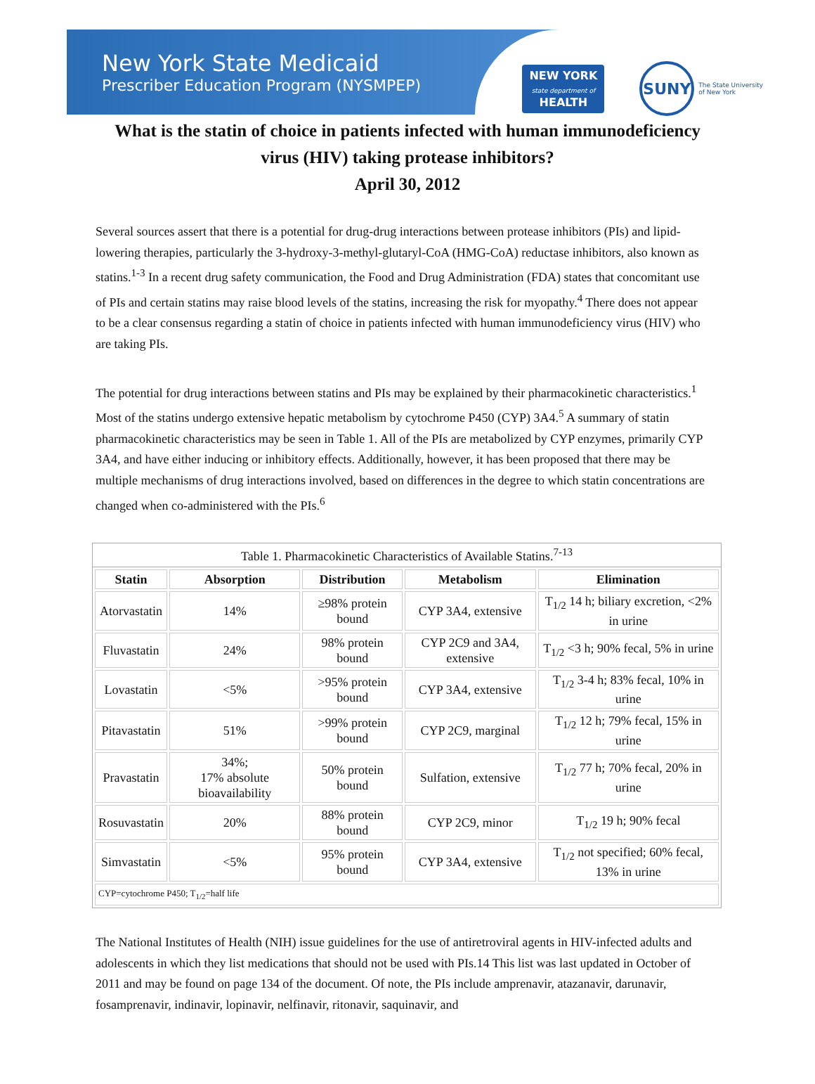New York State Medicaid
Prescriber Education Program (NYSMPEP)
NEW YORK
state department of
HEALTH
SUNY
The State University
of New York
What is the statin of choice in patients infected with human immunodeficiency virus (HIV) taking protease inhibitors?
April 30, 2012
Several sources assert that there is a potential for drug-drug interactions between protease inhibitors (PIs) and lipid-lowering therapies, particularly the 3-hydroxy-3-methyl-glutaryl-CoA (HMG-CoA) reductase inhibitors, also known as statins.<sup>1-3</sup> In a recent drug safety communication, the Food and Drug Administration (FDA) states that concomitant use of PIs and certain statins may raise blood levels of the statins, increasing the risk for myopathy.<sup>4</sup> There does not appear to be a clear consensus regarding a statin of choice in patients infected with human immunodeficiency virus (HIV) who are taking PIs.
The potential for drug interactions between statins and PIs may be explained by their pharmacokinetic characteristics.<sup>1</sup> Most of the statins undergo extensive hepatic metabolism by cytochrome P450 (CYP) 3A4.<sup>5</sup> A summary of statin pharmacokinetic characteristics may be seen in Table 1. All of the PIs are metabolized by CYP enzymes, primarily CYP 3A4, and have either inducing or inhibitory effects. Additionally, however, it has been proposed that there may be multiple mechanisms of drug interactions involved, based on differences in the degree to which statin concentrations are changed when co-administered with the PIs.<sup>6</sup>
Table 1. Pharmacokinetic Characteristics of Available Statins. <sup>7-13</sup>
| Statin | Absorption | Distribution | Metabolism | Elimination |
| --- | --- | --- | --- | --- |
| Atorvastatin | 14% | ≥98% protein bound | CYP 3A4, extensive | T<sub>1/2</sub> 14 h; biliary excretion, <2% in urine |
| Fluvastatin | 24% | 98% protein bound | CYP 2C9 and 3A4, extensive | T<sub>1/2</sub> <3 h; 90% fecal, 5% in urine |
| Lovastatin | <5% | >95% protein bound | CYP 3A4, extensive | T<sub>1/2</sub> 3-4 h; 83% fecal, 10% in urine |
| Pitavastatin | 51% | >99% protein bound | CYP 2C9, marginal | T<sub>1/2</sub> 12 h; 79% fecal, 15% in urine |
| Pravastatin | 34%; 17% absolute bioavailability | 50% protein bound | Sulfation, extensive | T<sub>1/2</sub> 77 h; 70% fecal, 20% in urine |
| Rosuvastatin | 20% | 88% protein bound | CYP 2C9, minor | T<sub>1/2</sub> 19 h; 90% fecal |
| Simvastatin | <5% | 95% protein bound | CYP 3A4, extensive | T<sub>1/2</sub> not specified; 60% fecal, 13% in urine |
| CYP=cytochrome P450; T<sub>1/2</sub>=half life | | | | |
The National Institutes of Health (NIH) issue guidelines for the use of antiretroviral agents in HIV-infected adults and adolescents in which they list medications that should not be used with PIs.14 This list was last updated in October of 2011 and may be found on page 134 of the document. Of note, the PIs include amprenavir, atazanavir, darunavir, fosamprenavir, indinavir, lopinavir, nelfinavir, ritonavir, saquinavir, and